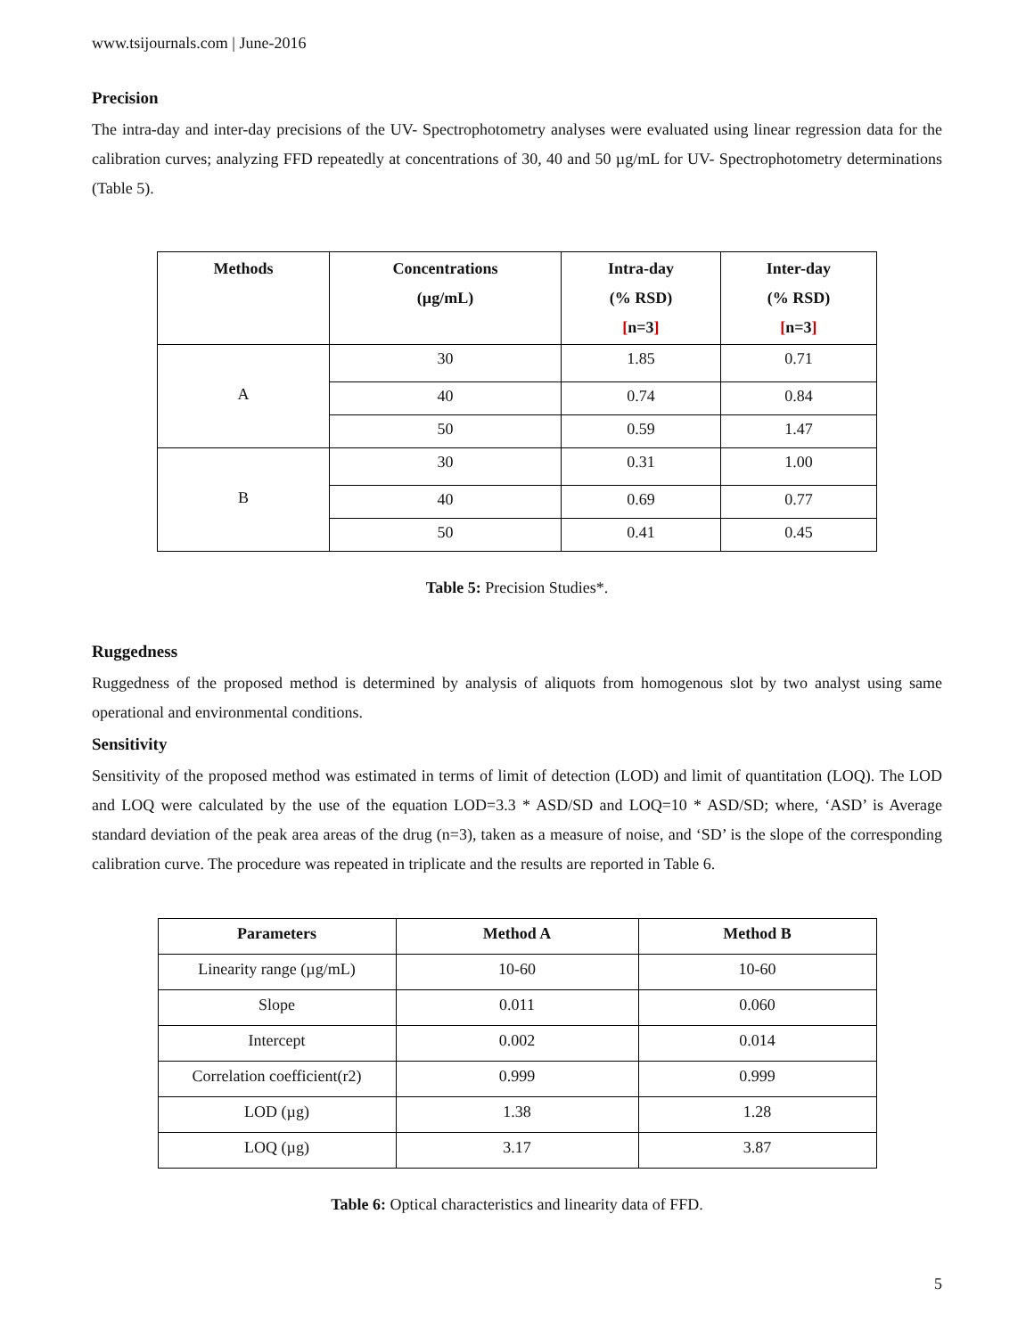www.tsijournals.com | June-2016
Precision
The intra-day and inter-day precisions of the UV- Spectrophotometry analyses were evaluated using linear regression data for the calibration curves; analyzing FFD repeatedly at concentrations of 30, 40 and 50 µg/mL for UV- Spectrophotometry determinations (Table 5).
| Methods | Concentrations (µg/mL) | Intra-day (% RSD) [ n=3 ] | Inter-day (% RSD) [ n=3 ] |
| --- | --- | --- | --- |
| A | 30 | 1.85 | 0.71 |
| | 40 | 0.74 | 0.84 |
| | 50 | 0.59 | 1.47 |
| B | 30 | 0.31 | 1.00 |
| | 40 | 0.69 | 0.77 |
| | 50 | 0.41 | 0.45 |
Table 5: Precision Studies*.
Ruggedness
Ruggedness of the proposed method is determined by analysis of aliquots from homogenous slot by two analyst using same operational and environmental conditions.
Sensitivity
Sensitivity of the proposed method was estimated in terms of limit of detection (LOD) and limit of quantitation (LOQ). The LOD and LOQ were calculated by the use of the equation LOD=3.3 * ASD/SD and LOQ=10 * ASD/SD; where, ‘ASD’ is Average standard deviation of the peak area areas of the drug (n=3), taken as a measure of noise, and ‘SD’ is the slope of the corresponding calibration curve. The procedure was repeated in triplicate and the results are reported in Table 6.
| Parameters | Method A | Method B |
| --- | --- | --- |
| Linearity range (µg/mL) | 10-60 | 10-60 |
| Slope | 0.011 | 0.060 |
| Intercept | 0.002 | 0.014 |
| Correlation coefficient(r2) | 0.999 | 0.999 |
| LOD (µg) | 1.38 | 1.28 |
| LOQ (µg) | 3.17 | 3.87 |
Table 6: Optical characteristics and linearity data of FFD.
5